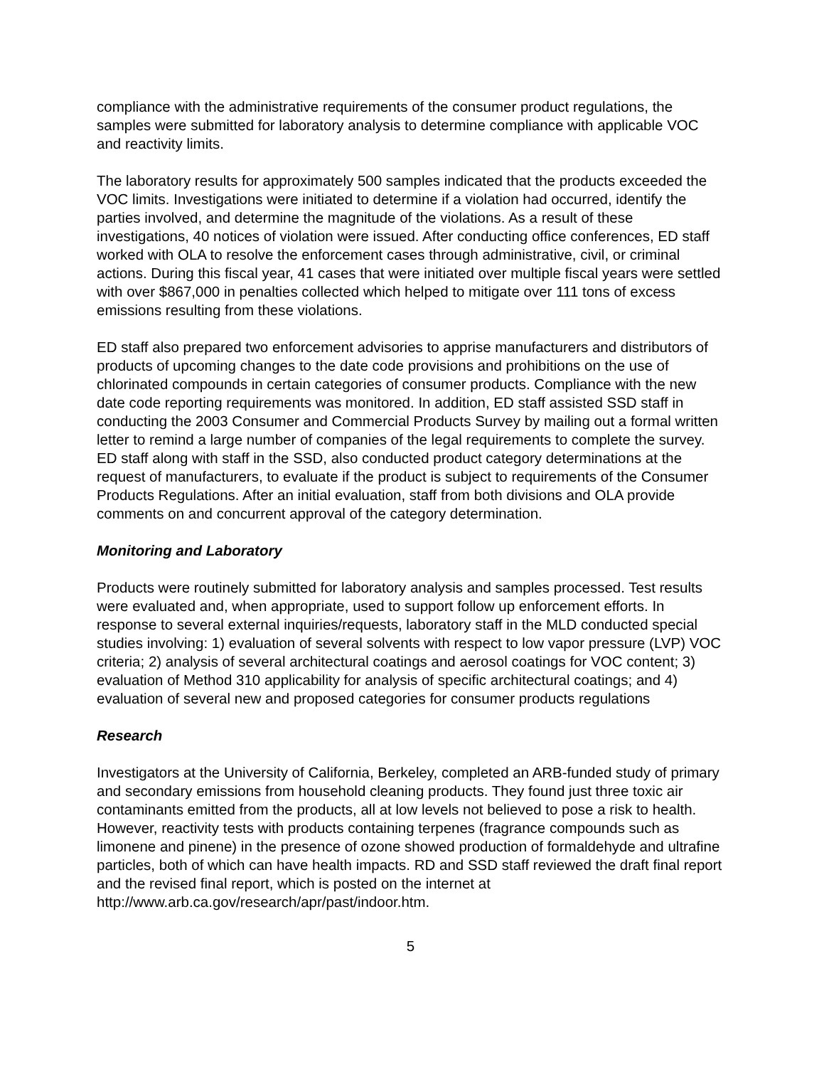compliance with the administrative requirements of the consumer product regulations, the samples were submitted for laboratory analysis to determine compliance with applicable VOC and reactivity limits.
The laboratory results for approximately 500 samples indicated that the products exceeded the VOC limits. Investigations were initiated to determine if a violation had occurred, identify the parties involved, and determine the magnitude of the violations. As a result of these investigations, 40 notices of violation were issued. After conducting office conferences, ED staff worked with OLA to resolve the enforcement cases through administrative, civil, or criminal actions. During this fiscal year, 41 cases that were initiated over multiple fiscal years were settled with over $867,000 in penalties collected which helped to mitigate over 111 tons of excess emissions resulting from these violations.
ED staff also prepared two enforcement advisories to apprise manufacturers and distributors of products of upcoming changes to the date code provisions and prohibitions on the use of chlorinated compounds in certain categories of consumer products. Compliance with the new date code reporting requirements was monitored. In addition, ED staff assisted SSD staff in conducting the 2003 Consumer and Commercial Products Survey by mailing out a formal written letter to remind a large number of companies of the legal requirements to complete the survey. ED staff along with staff in the SSD, also conducted product category determinations at the request of manufacturers, to evaluate if the product is subject to requirements of the Consumer Products Regulations. After an initial evaluation, staff from both divisions and OLA provide comments on and concurrent approval of the category determination.
Monitoring and Laboratory
Products were routinely submitted for laboratory analysis and samples processed. Test results were evaluated and, when appropriate, used to support follow up enforcement efforts. In response to several external inquiries/requests, laboratory staff in the MLD conducted special studies involving: 1) evaluation of several solvents with respect to low vapor pressure (LVP) VOC criteria; 2) analysis of several architectural coatings and aerosol coatings for VOC content; 3) evaluation of Method 310 applicability for analysis of specific architectural coatings; and 4) evaluation of several new and proposed categories for consumer products regulations
Research
Investigators at the University of California, Berkeley, completed an ARB-funded study of primary and secondary emissions from household cleaning products. They found just three toxic air contaminants emitted from the products, all at low levels not believed to pose a risk to health. However, reactivity tests with products containing terpenes (fragrance compounds such as limonene and pinene) in the presence of ozone showed production of formaldehyde and ultrafine particles, both of which can have health impacts. RD and SSD staff reviewed the draft final report and the revised final report, which is posted on the internet at http://www.arb.ca.gov/research/apr/past/indoor.htm.
5